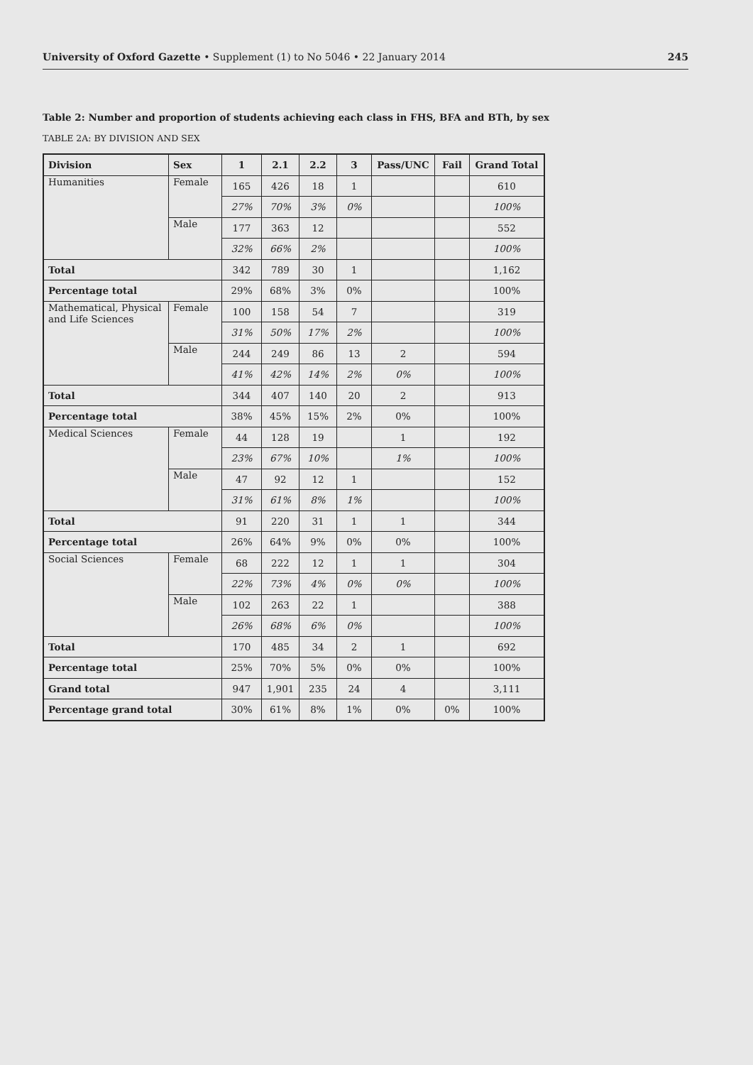University of Oxford Gazette • Supplement (1) to No 5046 • 22 January 2014 245
Table 2: Number and proportion of students achieving each class in FHS, BFA and BTh, by sex
TABLE 2A: BY DIVISION AND SEX
| Division | Sex | 1 | 2.1 | 2.2 | 3 | Pass/UNC | Fail | Grand Total |
| --- | --- | --- | --- | --- | --- | --- | --- | --- |
| Humanities | Female | 165 | 426 | 18 | 1 | | | 610 |
| | | 27% | 70% | 3% | 0% | | | 100% |
| | Male | 177 | 363 | 12 | | | | 552 |
| | | 32% | 66% | 2% | | | | 100% |
| Total | | 342 | 789 | 30 | 1 | | | 1,162 |
| Percentage total | | 29% | 68% | 3% | 0% | | | 100% |
| Mathematical, Physical and Life Sciences | Female | 100 | 158 | 54 | 7 | | | 319 |
| | | 31% | 50% | 17% | 2% | | | 100% |
| | Male | 244 | 249 | 86 | 13 | 2 | | 594 |
| | | 41% | 42% | 14% | 2% | 0% | | 100% |
| Total | | 344 | 407 | 140 | 20 | 2 | | 913 |
| Percentage total | | 38% | 45% | 15% | 2% | 0% | | 100% |
| Medical Sciences | Female | 44 | 128 | 19 | | 1 | | 192 |
| | | 23% | 67% | 10% | | 1% | | 100% |
| | Male | 47 | 92 | 12 | 1 | | | 152 |
| | | 31% | 61% | 8% | 1% | | | 100% |
| Total | | 91 | 220 | 31 | 1 | 1 | | 344 |
| Percentage total | | 26% | 64% | 9% | 0% | 0% | | 100% |
| Social Sciences | Female | 68 | 222 | 12 | 1 | 1 | | 304 |
| | | 22% | 73% | 4% | 0% | 0% | | 100% |
| | Male | 102 | 263 | 22 | 1 | | | 388 |
| | | 26% | 68% | 6% | 0% | | | 100% |
| Total | | 170 | 485 | 34 | 2 | 1 | | 692 |
| Percentage total | | 25% | 70% | 5% | 0% | 0% | | 100% |
| Grand total | | 947 | 1,901 | 235 | 24 | 4 | | 3,111 |
| Percentage grand total | | 30% | 61% | 8% | 1% | 0% | 0% | 100% |